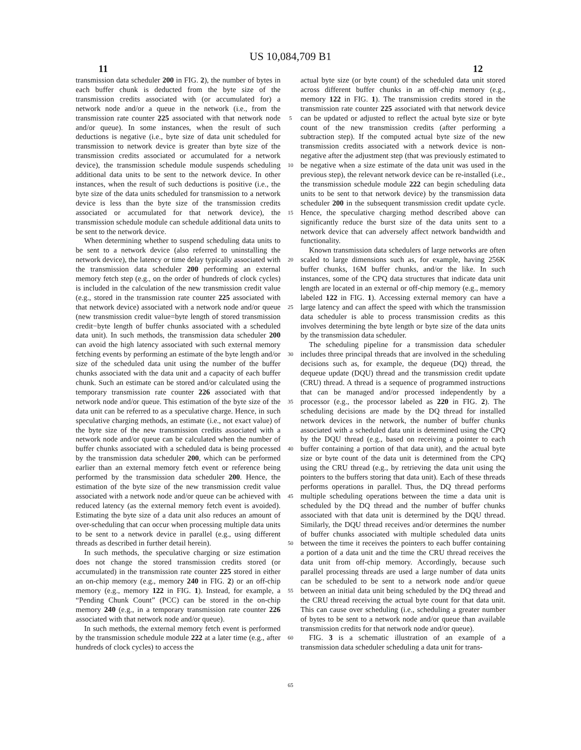US 10,084,709 B1
11 12
transmission data scheduler 200 in FIG. 2), the number of bytes in each buffer chunk is deducted from the byte size of the transmission credits associated with (or accumulated for) a network node and/or a queue in the network (i.e., from the transmission rate counter 225 associated with that network node and/or queue). In some instances, when the result of such deductions is negative (i.e., byte size of data unit scheduled for transmission to network device is greater than byte size of the transmission credits associated or accumulated for a network device), the transmission schedule module suspends scheduling additional data units to be sent to the network device. In other instances, when the result of such deductions is positive (i.e., the byte size of the data units scheduled for transmission to a network device is less than the byte size of the transmission credits associated or accumulated for that network device), the transmission schedule module can schedule additional data units to be sent to the network device.
When determining whether to suspend scheduling data units to be sent to a network device (also referred to uninstalling the network device), the latency or time delay typically associated with the transmission data scheduler 200 performing an external memory fetch step (e.g., on the order of hundreds of clock cycles) is included in the calculation of the new transmission credit value (e.g., stored in the transmission rate counter 225 associated with that network device) associated with a network node and/or queue (new transmission credit value=byte length of stored transmission credit−byte length of buffer chunks associated with a scheduled data unit). In such methods, the transmission data scheduler 200 can avoid the high latency associated with such external memory fetching events by performing an estimate of the byte length and/or size of the scheduled data unit using the number of the buffer chunks associated with the data unit and a capacity of each buffer chunk. Such an estimate can be stored and/or calculated using the temporary transmission rate counter 226 associated with that network node and/or queue. This estimation of the byte size of the data unit can be referred to as a speculative charge. Hence, in such speculative charging methods, an estimate (i.e., not exact value) of the byte size of the new transmission credits associated with a network node and/or queue can be calculated when the number of buffer chunks associated with a scheduled data is being processed by the transmission data scheduler 200, which can be performed earlier than an external memory fetch event or reference being performed by the transmission data scheduler 200. Hence, the estimation of the byte size of the new transmission credit value associated with a network node and/or queue can be achieved with reduced latency (as the external memory fetch event is avoided). Estimating the byte size of a data unit also reduces an amount of over-scheduling that can occur when processing multiple data units to be sent to a network device in parallel (e.g., using different threads as described in further detail herein).
In such methods, the speculative charging or size estimation does not change the stored transmission credits stored (or accumulated) in the transmission rate counter 225 stored in either an on-chip memory (e.g., memory 240 in FIG. 2) or an off-chip memory (e.g., memory 122 in FIG. 1). Instead, for example, a “Pending Chunk Count” (PCC) can be stored in the on-chip memory 240 (e.g., in a temporary transmission rate counter 226 associated with that network node and/or queue).
In such methods, the external memory fetch event is performed by the transmission schedule module 222 at a later time (e.g., after hundreds of clock cycles) to access the
5
10
15
20
25
30
35
40
45
50
55
60
65
actual byte size (or byte count) of the scheduled data unit stored across different buffer chunks in an off-chip memory (e.g., memory 122 in FIG. 1). The transmission credits stored in the transmission rate counter 225 associated with that network device can be updated or adjusted to reflect the actual byte size or byte count of the new transmission credits (after performing a subtraction step). If the computed actual byte size of the new transmission credits associated with a network device is non-negative after the adjustment step (that was previously estimated to be negative when a size estimate of the data unit was used in the previous step), the relevant network device can be re-installed (i.e., the transmission schedule module 222 can begin scheduling data units to be sent to that network device) by the transmission data scheduler 200 in the subsequent transmission credit update cycle. Hence, the speculative charging method described above can significantly reduce the burst size of the data units sent to a network device that can adversely affect network bandwidth and functionality.
Known transmission data schedulers of large networks are often scaled to large dimensions such as, for example, having 256K buffer chunks, 16M buffer chunks, and/or the like. In such instances, some of the CPQ data structures that indicate data unit length are located in an external or off-chip memory (e.g., memory labeled 122 in FIG. 1). Accessing external memory can have a large latency and can affect the speed with which the transmission data scheduler is able to process transmission credits as this involves determining the byte length or byte size of the data units by the transmission data scheduler.
The scheduling pipeline for a transmission data scheduler includes three principal threads that are involved in the scheduling decisions such as, for example, the dequeue (DQ) thread, the dequeue update (DQU) thread and the transmission credit update (CRU) thread. A thread is a sequence of programmed instructions that can be managed and/or processed independently by a processor (e.g., the processor labeled as 220 in FIG. 2). The scheduling decisions are made by the DQ thread for installed network devices in the network, the number of buffer chunks associated with a scheduled data unit is determined using the CPQ by the DQU thread (e.g., based on receiving a pointer to each buffer containing a portion of that data unit), and the actual byte size or byte count of the data unit is determined from the CPQ using the CRU thread (e.g., by retrieving the data unit using the pointers to the buffers storing that data unit). Each of these threads performs operations in parallel. Thus, the DQ thread performs multiple scheduling operations between the time a data unit is scheduled by the DQ thread and the number of buffer chunks associated with that data unit is determined by the DQU thread. Similarly, the DQU thread receives and/or determines the number of buffer chunks associated with multiple scheduled data units between the time it receives the pointers to each buffer containing a portion of a data unit and the time the CRU thread receives the data unit from off-chip memory. Accordingly, because such parallel processing threads are used a large number of data units can be scheduled to be sent to a network node and/or queue between an initial data unit being scheduled by the DQ thread and the CRU thread receiving the actual byte count for that data unit. This can cause over scheduling (i.e., scheduling a greater number of bytes to be sent to a network node and/or queue than available transmission credits for that network node and/or queue).
FIG. 3 is a schematic illustration of an example of a transmission data scheduler scheduling a data unit for trans-